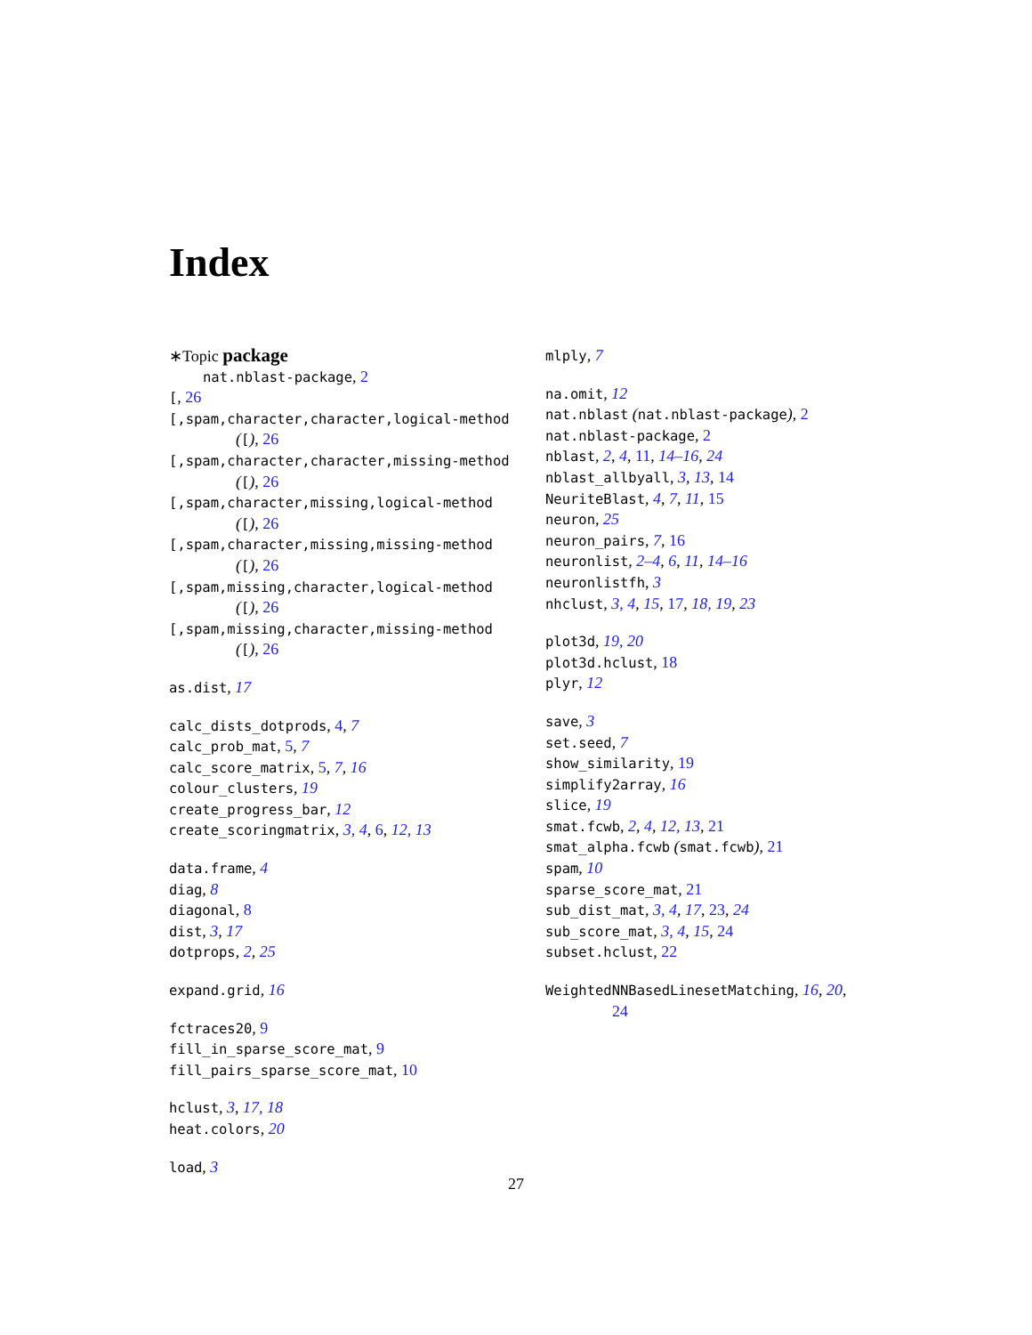Index
∗Topic package
nat.nblast-package, 2
[, 26
[,spam,character,character,logical-method
([), 26
[,spam,character,character,missing-method
([), 26
[,spam,character,missing,logical-method
([), 26
[,spam,character,missing,missing-method
([), 26
[,spam,missing,character,logical-method
([), 26
[,spam,missing,character,missing-method
([), 26
as.dist, 17
calc_dists_dotprods, 4, 7
calc_prob_mat, 5, 7
calc_score_matrix, 5, 7, 16
colour_clusters, 19
create_progress_bar, 12
create_scoringmatrix, 3, 4, 6, 12, 13
data.frame, 4
diag, 8
diagonal, 8
dist, 3, 17
dotprops, 2, 25
expand.grid, 16
fctraces20, 9
fill_in_sparse_score_mat, 9
fill_pairs_sparse_score_mat, 10
hclust, 3, 17, 18
heat.colors, 20
load, 3
mlply, 7
na.omit, 12
nat.nblast (nat.nblast-package), 2
nat.nblast-package, 2
nblast, 2, 4, 11, 14–16, 24
nblast_allbyall, 3, 13, 14
NeuriteBlast, 4, 7, 11, 15
neuron, 25
neuron_pairs, 7, 16
neuronlist, 2–4, 6, 11, 14–16
neuronlistfh, 3
nhclust, 3, 4, 15, 17, 18, 19, 23
plot3d, 19, 20
plot3d.hclust, 18
plyr, 12
save, 3
set.seed, 7
show_similarity, 19
simplify2array, 16
slice, 19
smat.fcwb, 2, 4, 12, 13, 21
smat_alpha.fcwb (smat.fcwb), 21
spam, 10
sparse_score_mat, 21
sub_dist_mat, 3, 4, 17, 23, 24
sub_score_mat, 3, 4, 15, 24
subset.hclust, 22
WeightedNNBasedLinesetMatching, 16, 20,
24
27